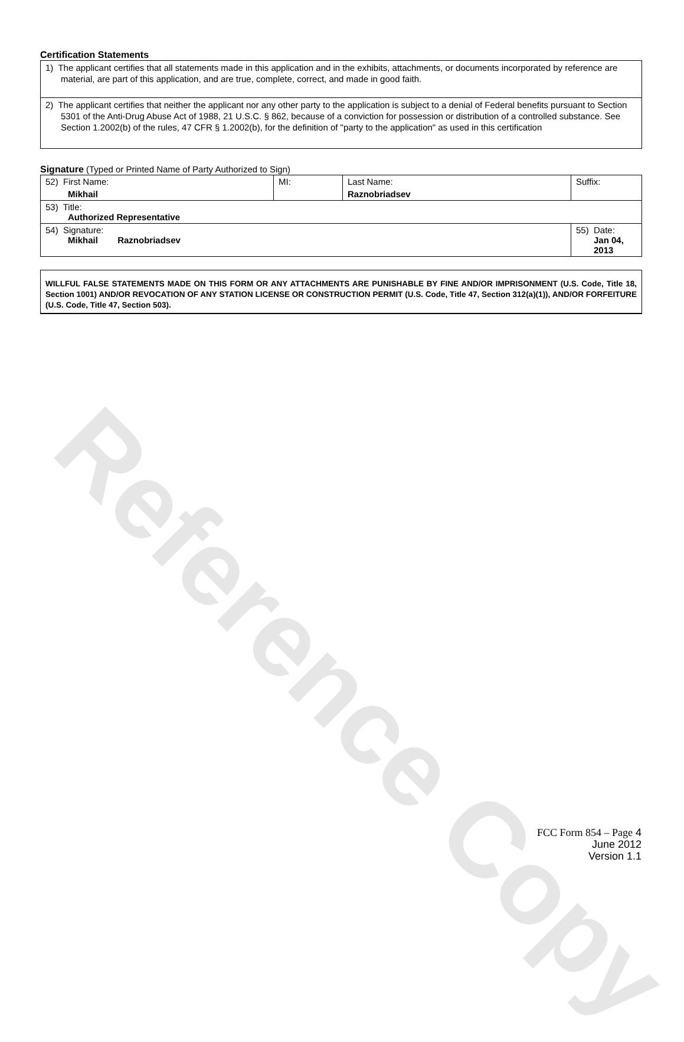Reference Copy
Certification Statements
1) The applicant certifies that all statements made in this application and in the exhibits, attachments, or documents incorporated by reference are material, are part of this application, and are true, complete, correct, and made in good faith.
2) The applicant certifies that neither the applicant nor any other party to the application is subject to a denial of Federal benefits pursuant to Section 5301 of the Anti-Drug Abuse Act of 1988, 21 U.S.C. § 862, because of a conviction for possession or distribution of a controlled substance. See Section 1.2002(b) of the rules, 47 CFR § 1.2002(b), for the definition of "party to the application" as used in this certification
Signature (Typed or Printed Name of Party Authorized to Sign)
| 52) First Name: Mikhail | MI: | Last Name: Raznobriadsev | Suffix: |
| 53) Title: Authorized Representative | | | |
| 54) Signature: Mikhail Raznobriadsev | | | 55) Date: Jan 04, 2013 |
WILLFUL FALSE STATEMENTS MADE ON THIS FORM OR ANY ATTACHMENTS ARE PUNISHABLE BY FINE AND/OR IMPRISONMENT (U.S. Code, Title 18, Section 1001) AND/OR REVOCATION OF ANY STATION LICENSE OR CONSTRUCTION PERMIT (U.S. Code, Title 47, Section 312(a)(1)), AND/OR FORFEITURE (U.S. Code, Title 47, Section 503).
FCC Form 854 – Page 4
June 2012
Version 1.1